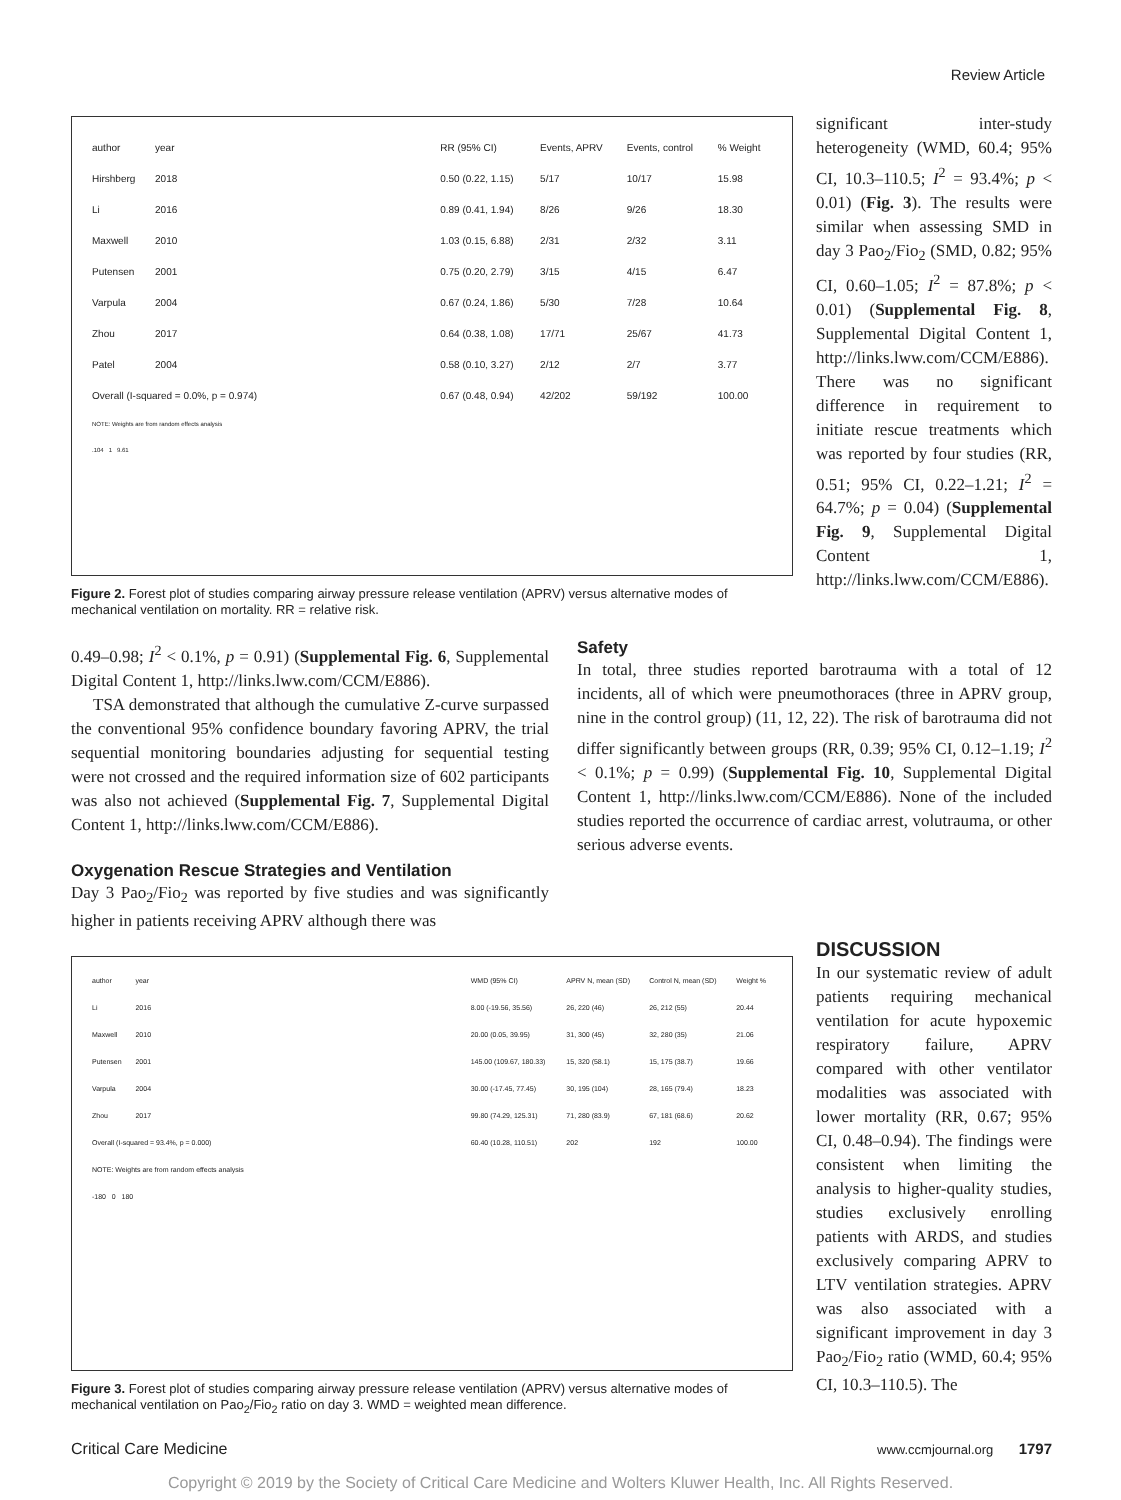Review Article
| author | year | | RR (95% CI) | Events, APRV | Events, control | % Weight |
| Hirshberg | 2018 | | 0.50 (0.22, 1.15) | 5/17 | 10/17 | 15.98 |
| Li | 2016 | | 0.89 (0.41, 1.94) | 8/26 | 9/26 | 18.30 |
| Maxwell | 2010 | | 1.03 (0.15, 6.88) | 2/31 | 2/32 | 3.11 |
| Putensen | 2001 | | 0.75 (0.20, 2.79) | 3/15 | 4/15 | 6.47 |
| Varpula | 2004 | | 0.67 (0.24, 1.86) | 5/30 | 7/28 | 10.64 |
| Zhou | 2017 | | 0.64 (0.38, 1.08) | 17/71 | 25/67 | 41.73 |
| Patel | 2004 | | 0.58 (0.10, 3.27) | 2/12 | 2/7 | 3.77 |
| Overall (I-squared = 0.0%, p = 0.974) | | | 0.67 (0.48, 0.94) | 42/202 | 59/192 | 100.00 |
| NOTE: Weights are from random effects analysis | | | | | | |
| .104 1 9.61 | | | | | | |
Figure 2. Forest plot of studies comparing airway pressure release ventilation (APRV) versus alternative modes of mechanical ventilation on mortality. RR = relative risk.
significant inter-study heterogeneity (WMD, 60.4; 95% CI, 10.3–110.5; I<sup>2</sup> = 93.4%; p < 0.01) (Fig. 3). The results were similar when assessing SMD in day 3 Pao<sub>2</sub>/Fio<sub>2</sub> (SMD, 0.82; 95% CI, 0.60–1.05; I<sup>2</sup> = 87.8%; p < 0.01) (Supplemental Fig. 8, Supplemental Digital Content 1, http://links.lww.com/CCM/E886). There was no significant difference in requirement to initiate rescue treatments which was reported by four studies (RR, 0.51; 95% CI, 0.22–1.21; I<sup>2</sup> = 64.7%; p = 0.04) (Supplemental Fig. 9, Supplemental Digital Content 1, http://links.lww.com/CCM/E886).
0.49–0.98; I<sup>2</sup> < 0.1%, p = 0.91) (Supplemental Fig. 6, Supplemental Digital Content 1, http://links.lww.com/CCM/E886).
TSA demonstrated that although the cumulative Z-curve surpassed the conventional 95% confidence boundary favoring APRV, the trial sequential monitoring boundaries adjusting for sequential testing were not crossed and the required information size of 602 participants was also not achieved (Supplemental Fig. 7, Supplemental Digital Content 1, http://links.lww.com/CCM/E886).
Oxygenation Rescue Strategies and Ventilation
Day 3 Pao<sub>2</sub>/Fio<sub>2</sub> was reported by five studies and was significantly higher in patients receiving APRV although there was
Safety
In total, three studies reported barotrauma with a total of 12 incidents, all of which were pneumothoraces (three in APRV group, nine in the control group) (11, 12, 22). The risk of barotrauma did not differ significantly between groups (RR, 0.39; 95% CI, 0.12–1.19; I<sup>2</sup> < 0.1%; p = 0.99) (Supplemental Fig. 10, Supplemental Digital Content 1, http://links.lww.com/CCM/E886). None of the included studies reported the occurrence of cardiac arrest, volutrauma, or other serious adverse events.
| author | year | | WMD (95% CI) | APRV N, mean (SD) | Control N, mean (SD) | Weight % |
| Li | 2016 | | 8.00 (-19.56, 35.56) | 26, 220 (46) | 26, 212 (55) | 20.44 |
| Maxwell | 2010 | | 20.00 (0.05, 39.95) | 31, 300 (45) | 32, 280 (35) | 21.06 |
| Putensen | 2001 | | 145.00 (109.67, 180.33) | 15, 320 (58.1) | 15, 175 (38.7) | 19.66 |
| Varpula | 2004 | | 30.00 (-17.45, 77.45) | 30, 195 (104) | 28, 165 (79.4) | 18.23 |
| Zhou | 2017 | | 99.80 (74.29, 125.31) | 71, 280 (83.9) | 67, 181 (68.6) | 20.62 |
| Overall (I-squared = 93.4%, p = 0.000) | | | 60.40 (10.28, 110.51) | 202 | 192 | 100.00 |
| NOTE: Weights are from random effects analysis | | | | | | |
| -180 0 180 | | | | | | |
Figure 3. Forest plot of studies comparing airway pressure release ventilation (APRV) versus alternative modes of mechanical ventilation on Pao<sub>2</sub>/Fio<sub>2</sub> ratio on day 3. WMD = weighted mean difference.
DISCUSSION
In our systematic review of adult patients requiring mechanical ventilation for acute hypoxemic respiratory failure, APRV compared with other ventilator modalities was associated with lower mortality (RR, 0.67; 95% CI, 0.48–0.94). The findings were consistent when limiting the analysis to higher-quality studies, studies exclusively enrolling patients with ARDS, and studies exclusively comparing APRV to LTV ventilation strategies. APRV was also associated with a significant improvement in day 3 Pao<sub>2</sub>/Fio<sub>2</sub> ratio (WMD, 60.4; 95% CI, 10.3–110.5). The
Critical Care Medicine www.ccmjournal.org 1797
Copyright © 2019 by the Society of Critical Care Medicine and Wolters Kluwer Health, Inc. All Rights Reserved.